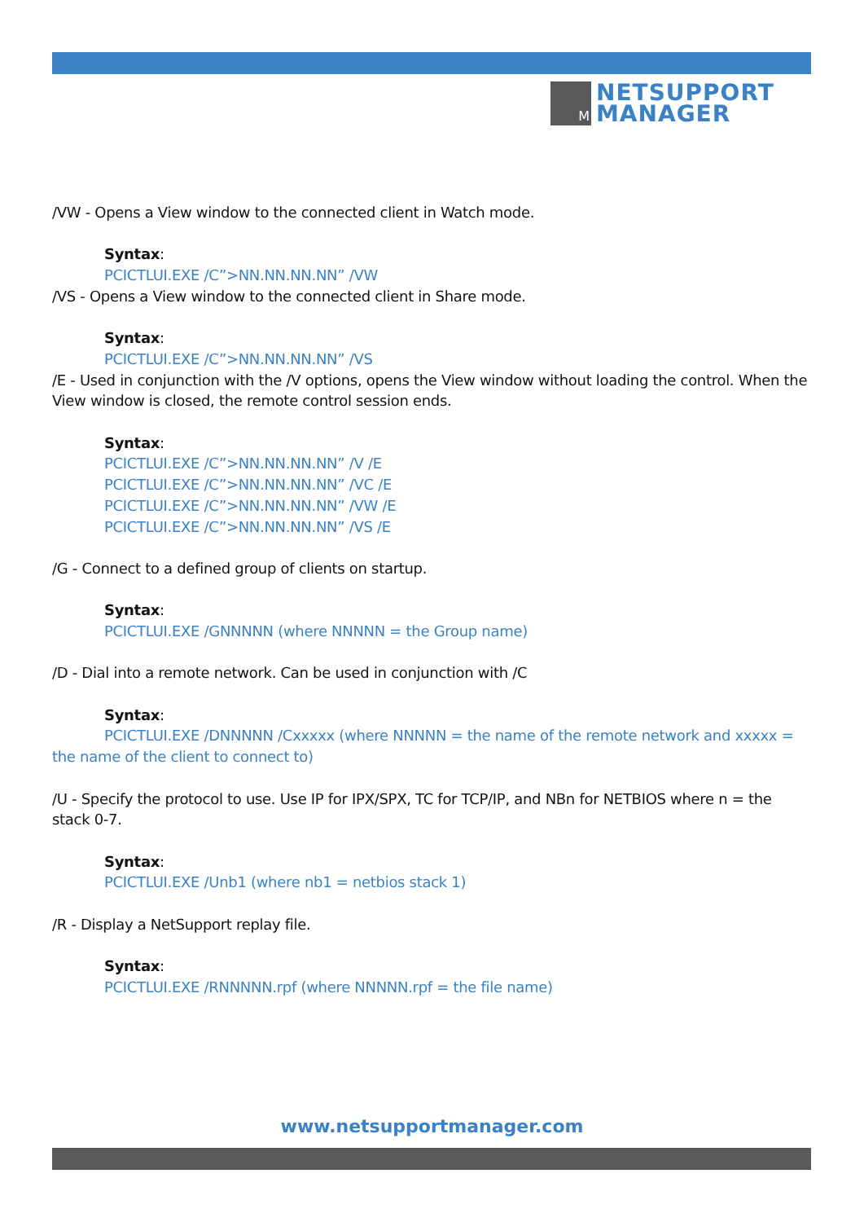M
NETSUPPORT
MANAGER
/VW - Opens a View window to the connected client in Watch mode.
Syntax:
PCICTLUI.EXE /C”>NN.NN.NN.NN” /VW
/VS - Opens a View window to the connected client in Share mode.
Syntax:
PCICTLUI.EXE /C”>NN.NN.NN.NN” /VS
/E - Used in conjunction with the /V options, opens the View window without loading the control. When the View window is closed, the remote control session ends.
Syntax:
PCICTLUI.EXE /C”>NN.NN.NN.NN” /V /E
PCICTLUI.EXE /C”>NN.NN.NN.NN” /VC /E
PCICTLUI.EXE /C”>NN.NN.NN.NN” /VW /E
PCICTLUI.EXE /C”>NN.NN.NN.NN” /VS /E
/G - Connect to a defined group of clients on startup.
Syntax:
PCICTLUI.EXE /GNNNNN (where NNNNN = the Group name)
/D - Dial into a remote network. Can be used in conjunction with /C
Syntax:
PCICTLUI.EXE /DNNNNN /Cxxxxx (where NNNNN = the name of the remote network and xxxxx = the name of the client to connect to)
/U - Specify the protocol to use. Use IP for IPX/SPX, TC for TCP/IP, and NBn for NETBIOS where n = the stack 0-7.
Syntax:
PCICTLUI.EXE /Unb1 (where nb1 = netbios stack 1)
/R - Display a NetSupport replay file.
Syntax:
PCICTLUI.EXE /RNNNNN.rpf (where NNNNN.rpf = the file name)
www.netsupportmanager.com